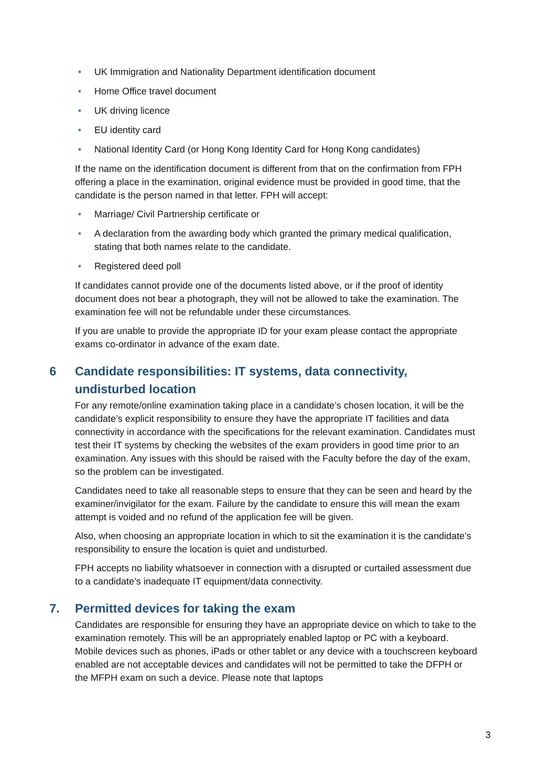• UK Immigration and Nationality Department identification document
• Home Office travel document
• UK driving licence
• EU identity card
• National Identity Card (or Hong Kong Identity Card for Hong Kong candidates)
If the name on the identification document is different from that on the confirmation from FPH offering a place in the examination, original evidence must be provided in good time, that the candidate is the person named in that letter. FPH will accept:
• Marriage/ Civil Partnership certificate or
• A declaration from the awarding body which granted the primary medical qualification, stating that both names relate to the candidate.
• Registered deed poll
If candidates cannot provide one of the documents listed above, or if the proof of identity document does not bear a photograph, they will not be allowed to take the examination. The examination fee will not be refundable under these circumstances.
If you are unable to provide the appropriate ID for your exam please contact the appropriate exams co-ordinator in advance of the exam date.
6 Candidate responsibilities: IT systems, data connectivity, undisturbed location
For any remote/online examination taking place in a candidate’s chosen location, it will be the candidate’s explicit responsibility to ensure they have the appropriate IT facilities and data connectivity in accordance with the specifications for the relevant examination. Candidates must test their IT systems by checking the websites of the exam providers in good time prior to an examination. Any issues with this should be raised with the Faculty before the day of the exam, so the problem can be investigated.
Candidates need to take all reasonable steps to ensure that they can be seen and heard by the examiner/invigilator for the exam. Failure by the candidate to ensure this will mean the exam attempt is voided and no refund of the application fee will be given.
Also, when choosing an appropriate location in which to sit the examination it is the candidate’s responsibility to ensure the location is quiet and undisturbed.
FPH accepts no liability whatsoever in connection with a disrupted or curtailed assessment due to a candidate’s inadequate IT equipment/data connectivity.
7. Permitted devices for taking the exam
Candidates are responsible for ensuring they have an appropriate device on which to take to the examination remotely. This will be an appropriately enabled laptop or PC with a keyboard. Mobile devices such as phones, iPads or other tablet or any device with a touchscreen keyboard enabled are not acceptable devices and candidates will not be permitted to take the DFPH or the MFPH exam on such a device. Please note that laptops
3